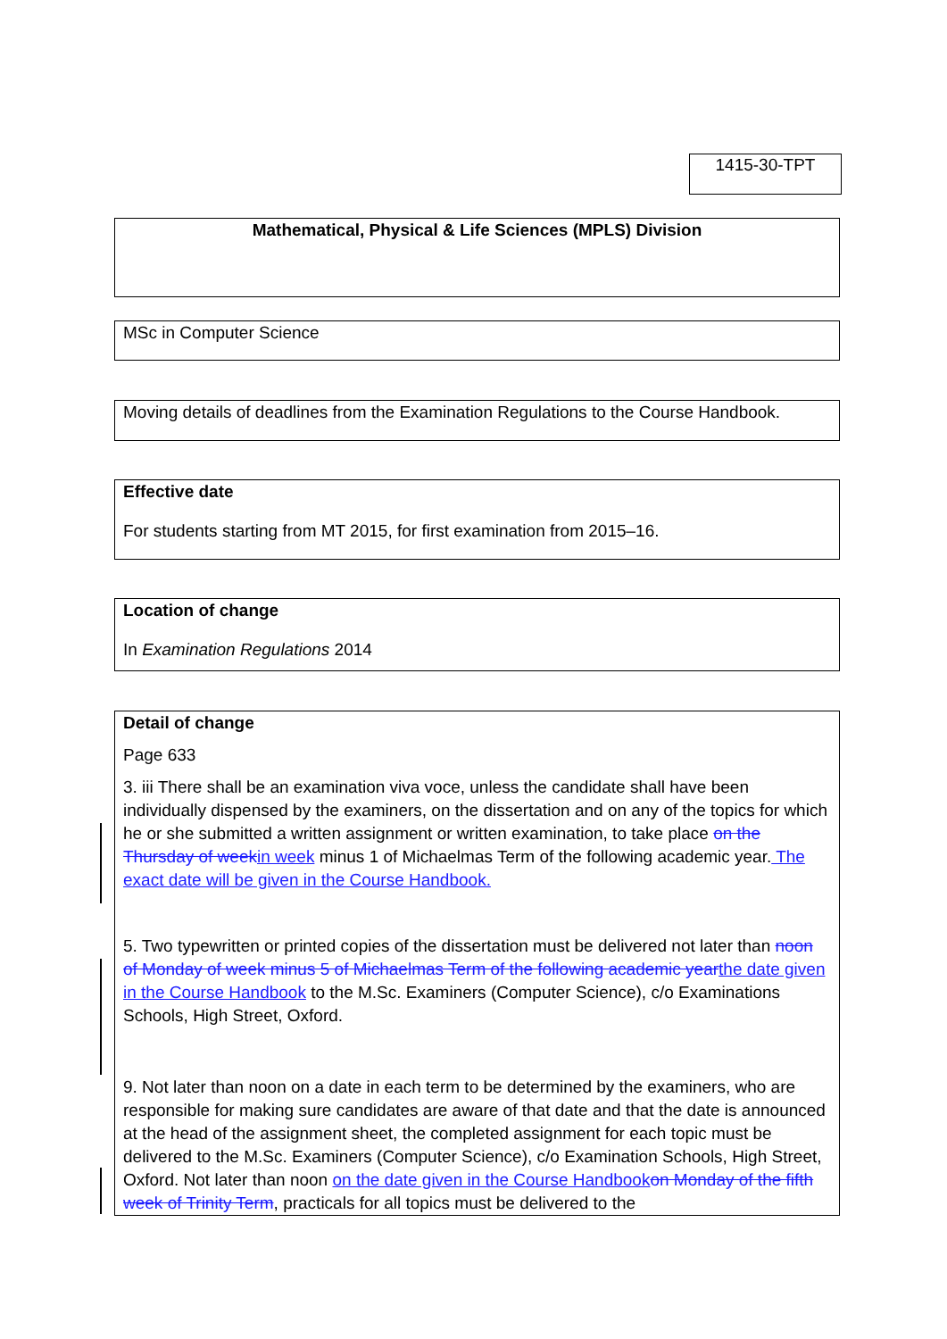1415-30-TPT
Mathematical, Physical & Life Sciences (MPLS) Division
MSc in Computer Science
Moving details of deadlines from the Examination Regulations to the Course Handbook.
Effective date
For students starting from MT 2015, for first examination from 2015–16.
Location of change
In Examination Regulations 2014
Detail of change
Page 633
3. iii There shall be an examination viva voce, unless the candidate shall have been individually dispensed by the examiners, on the dissertation and on any of the topics for which he or she submitted a written assignment or written examination, to take place on the Thursday of week in week minus 1 of Michaelmas Term of the following academic year. The exact date will be given in the Course Handbook.
5. Two typewritten or printed copies of the dissertation must be delivered not later than noon of Monday of week minus 5 of Michaelmas Term of the following academic year the date given in the Course Handbook to the M.Sc. Examiners (Computer Science), c/o Examinations Schools, High Street, Oxford.
9. Not later than noon on a date in each term to be determined by the examiners, who are responsible for making sure candidates are aware of that date and that the date is announced at the head of the assignment sheet, the completed assignment for each topic must be delivered to the M.Sc. Examiners (Computer Science), c/o Examination Schools, High Street, Oxford. Not later than noon on the date given in the Course Handbook on Monday of the fifth week of Trinity Term, practicals for all topics must be delivered to the